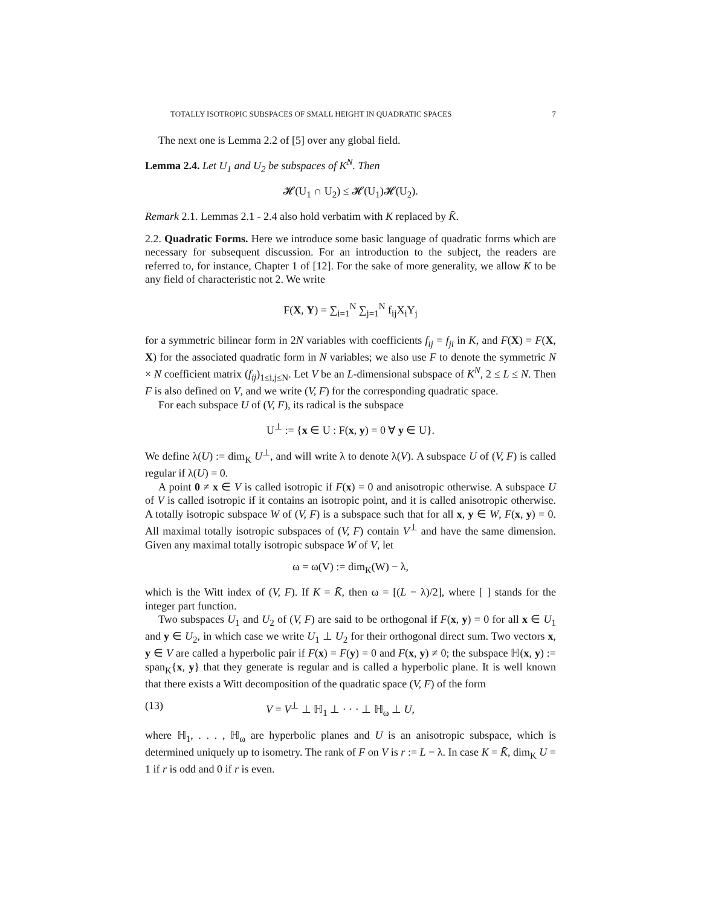TOTALLY ISOTROPIC SUBSPACES OF SMALL HEIGHT IN QUADRATIC SPACES 7
The next one is Lemma 2.2 of [5] over any global field.
Lemma 2.4. Let U<sub>1</sub> and U<sub>2</sub> be subspaces of K<sup>N</sup>. Then
𝓗(U<sub>1</sub> ∩ U<sub>2</sub>) ≤ 𝓗(U<sub>1</sub>)𝓗(U<sub>2</sub>).
Remark 2.1. Lemmas 2.1 - 2.4 also hold verbatim with K replaced by K̄.
2.2. Quadratic Forms. Here we introduce some basic language of quadratic forms which are necessary for subsequent discussion. For an introduction to the subject, the readers are referred to, for instance, Chapter 1 of [12]. For the sake of more generality, we allow K to be any field of characteristic not 2. We write
F(X, Y) = ∑<sub>i=1</sub><sup>N</sup> ∑<sub>j=1</sub><sup>N</sup> f<sub>ij</sub>X<sub>i</sub>Y<sub>j</sub>
for a symmetric bilinear form in 2N variables with coefficients f<sub>ij</sub> = f<sub>ji</sub> in K, and F(X) = F(X, X) for the associated quadratic form in N variables; we also use F to denote the symmetric N × N coefficient matrix (f<sub>ij</sub>)<sub>1≤i,j≤N</sub>. Let V be an L-dimensional subspace of K<sup>N</sup>, 2 ≤ L ≤ N. Then F is also defined on V, and we write (V, F) for the corresponding quadratic space.
For each subspace U of (V, F), its radical is the subspace
U<sup>⊥</sup> := {x ∈ U : F(x, y) = 0 ∀ y ∈ U}.
We define λ(U) := dim<sub>K</sub> U<sup>⊥</sup>, and will write λ to denote λ(V). A subspace U of (V, F) is called regular if λ(U) = 0.
A point 0 ≠ x ∈ V is called isotropic if F(x) = 0 and anisotropic otherwise. A subspace U of V is called isotropic if it contains an isotropic point, and it is called anisotropic otherwise. A totally isotropic subspace W of (V, F) is a subspace such that for all x, y ∈ W, F(x, y) = 0. All maximal totally isotropic subspaces of (V, F) contain V<sup>⊥</sup> and have the same dimension. Given any maximal totally isotropic subspace W of V, let
ω = ω(V) := dim<sub>K</sub>(W) − λ,
which is the Witt index of (V, F). If K = K̄, then ω = [(L − λ)/2], where [ ] stands for the integer part function.
Two subspaces U<sub>1</sub> and U<sub>2</sub> of (V, F) are said to be orthogonal if F(x, y) = 0 for all x ∈ U<sub>1</sub> and y ∈ U<sub>2</sub>, in which case we write U<sub>1</sub> ⊥ U<sub>2</sub> for their orthogonal direct sum. Two vectors x, y ∈ V are called a hyperbolic pair if F(x) = F(y) = 0 and F(x, y) ≠ 0; the subspace ℍ(x, y) := span<sub>K</sub>{x, y} that they generate is regular and is called a hyperbolic plane. It is well known that there exists a Witt decomposition of the quadratic space (V, F) of the form
(13) V = V<sup>⊥</sup> ⊥ ℍ<sub>1</sub> ⊥ · · · ⊥ ℍ<sub>ω</sub> ⊥ U,
where ℍ<sub>1</sub>, . . . , ℍ<sub>ω</sub> are hyperbolic planes and U is an anisotropic subspace, which is determined uniquely up to isometry. The rank of F on V is r := L − λ. In case K = K̄, dim<sub>K</sub> U = 1 if r is odd and 0 if r is even.